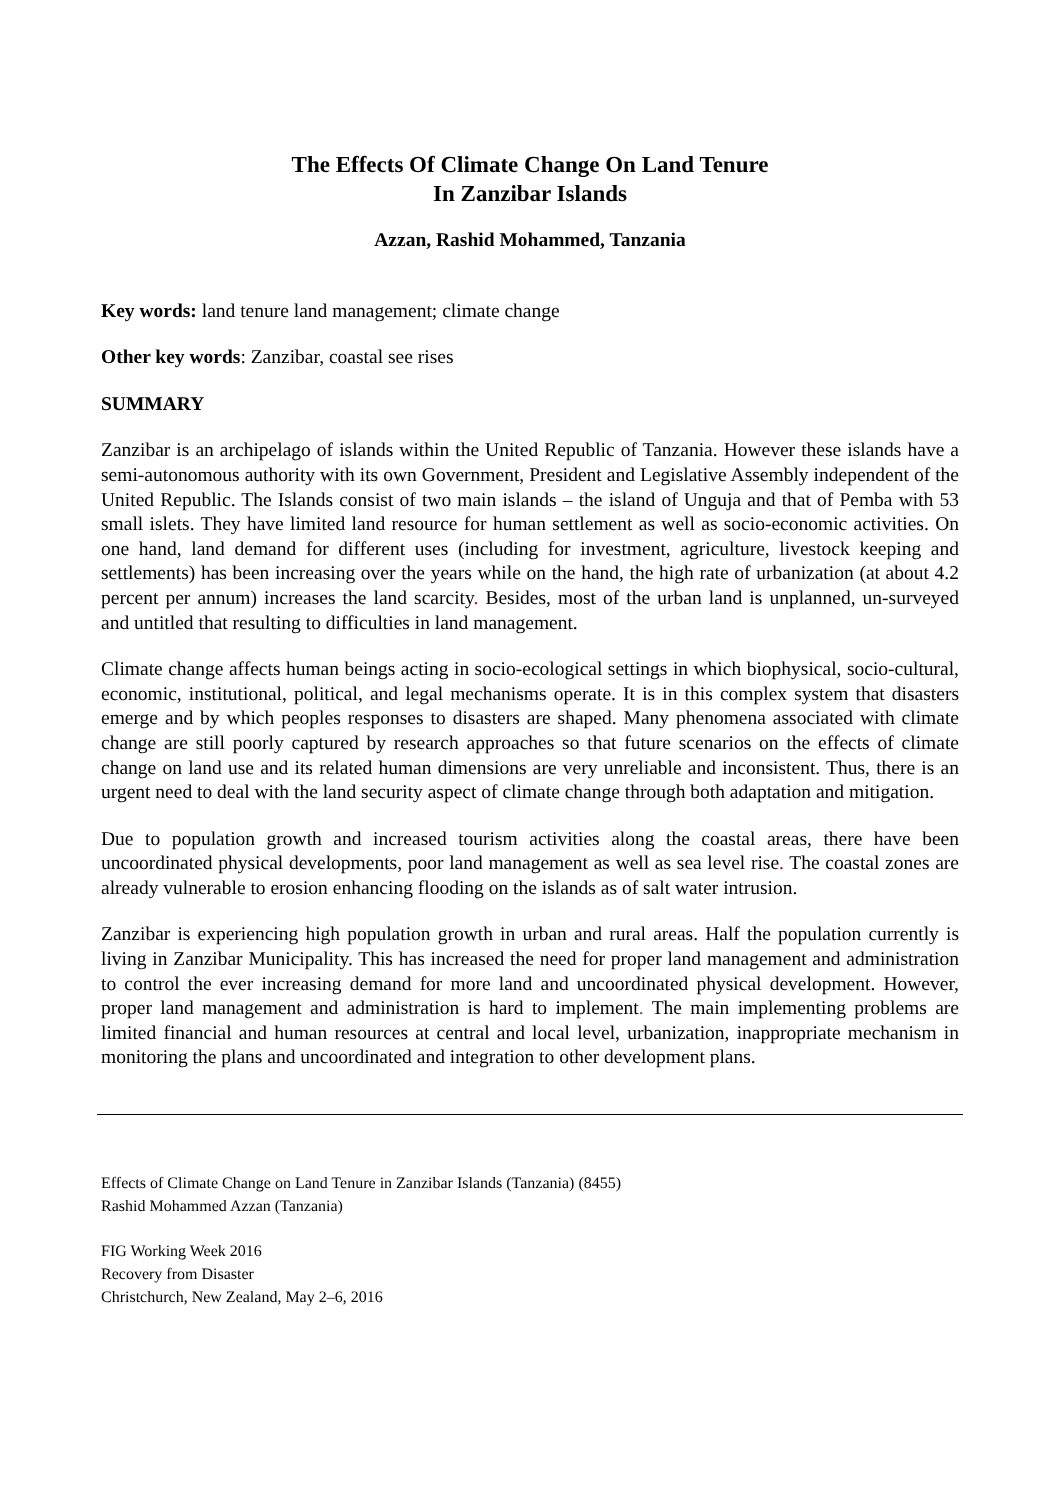The Effects Of Climate Change On Land Tenure
In Zanzibar Islands
Azzan, Rashid Mohammed, Tanzania
Key words: land tenure land management; climate change
Other key words: Zanzibar, coastal see rises
SUMMARY
Zanzibar is an archipelago of islands within the United Republic of Tanzania. However these islands have a semi-autonomous authority with its own Government, President and Legislative Assembly independent of the United Republic. The Islands consist of two main islands – the island of Unguja and that of Pemba with 53 small islets. They have limited land resource for human settlement as well as socio-economic activities. On one hand, land demand for different uses (including for investment, agriculture, livestock keeping and settlements) has been increasing over the years while on the hand, the high rate of urbanization (at about 4.2 percent per annum) increases the land scarcity. Besides, most of the urban land is unplanned, un-surveyed and untitled that resulting to difficulties in land management.
Climate change affects human beings acting in socio-ecological settings in which biophysical, socio-cultural, economic, institutional, political, and legal mechanisms operate. It is in this complex system that disasters emerge and by which peoples responses to disasters are shaped. Many phenomena associated with climate change are still poorly captured by research approaches so that future scenarios on the effects of climate change on land use and its related human dimensions are very unreliable and inconsistent. Thus, there is an urgent need to deal with the land security aspect of climate change through both adaptation and mitigation.
Due to population growth and increased tourism activities along the coastal areas, there have been uncoordinated physical developments, poor land management as well as sea level rise. The coastal zones are already vulnerable to erosion enhancing flooding on the islands as of salt water intrusion.
Zanzibar is experiencing high population growth in urban and rural areas. Half the population currently is living in Zanzibar Municipality. This has increased the need for proper land management and administration to control the ever increasing demand for more land and uncoordinated physical development. However, proper land management and administration is hard to implement. The main implementing problems are limited financial and human resources at central and local level, urbanization, inappropriate mechanism in monitoring the plans and uncoordinated and integration to other development plans.
Effects of Climate Change on Land Tenure in Zanzibar Islands (Tanzania) (8455)
Rashid Mohammed Azzan (Tanzania)
FIG Working Week 2016
Recovery from Disaster
Christchurch, New Zealand, May 2–6, 2016